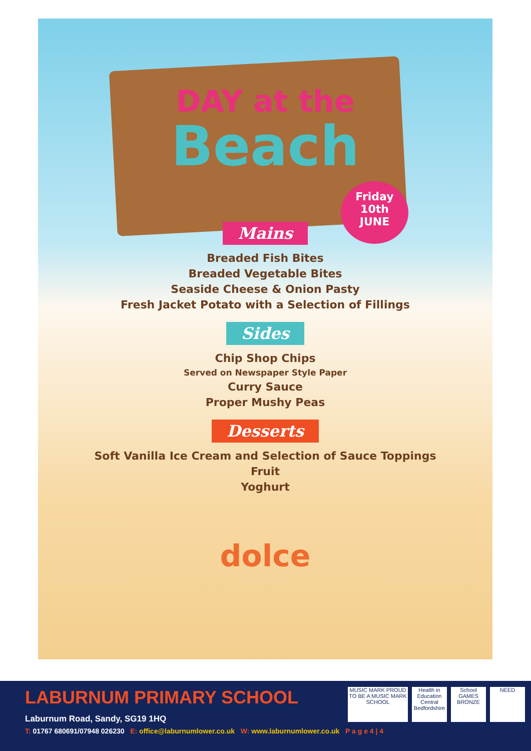DAY at the
Beach
Friday
10th
JUNE
Mains
Breaded Fish Bites
Breaded Vegetable Bites
Seaside Cheese & Onion Pasty
Fresh Jacket Potato with a Selection of Fillings
Sides
Chip Shop Chips
Served on Newspaper Style Paper
Curry Sauce
Proper Mushy Peas
Desserts
Soft Vanilla Ice Cream and Selection of Sauce Toppings
Fruit
Yoghurt
dolce
LABURNUM PRIMARY SCHOOL
Laburnum Road, Sandy, SG19 1HQ
T: 01767 680691/07948 026230 E: office@laburnumlower.co.uk W: www.laburnumlower.co.uk P a g e 4 | 4
MUSIC MARK PROUD TO BE A MUSIC MARK SCHOOL
Health in Education Central Bedfordshire
School GAMES BRONZE
NEED